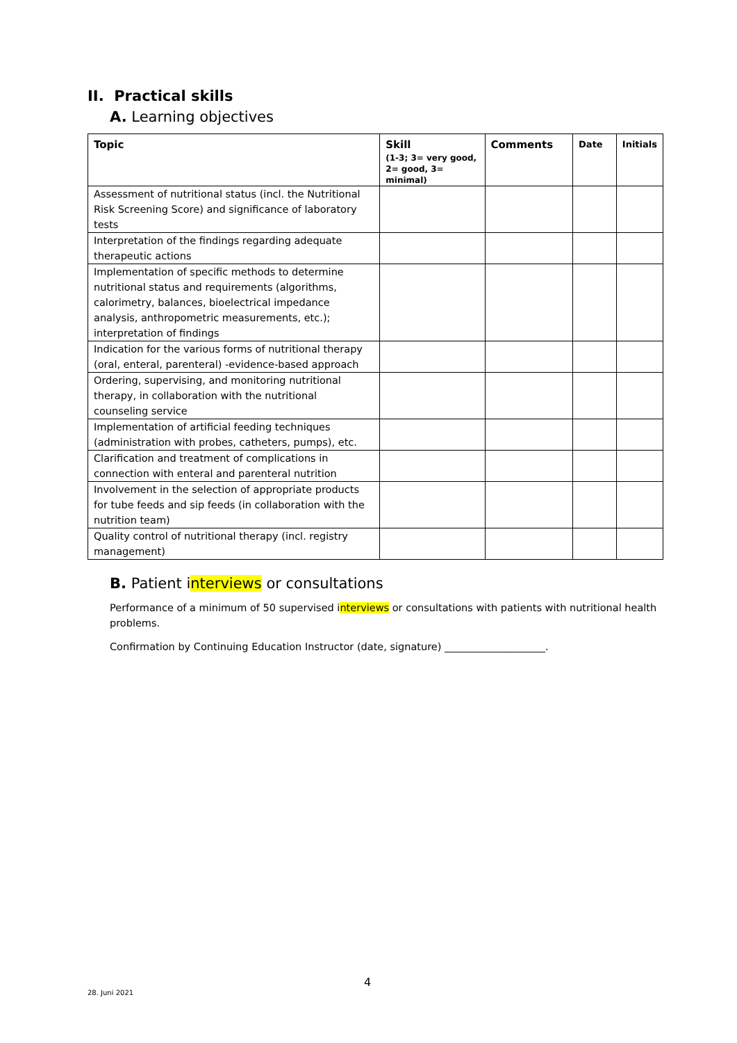II. Practical skills
A. Learning objectives
| Topic | Skill (1-3; 3= very good, 2= good, 3= minimal) | Comments | Date | Initials |
| --- | --- | --- | --- | --- |
| Assessment of nutritional status (incl. the Nutritional Risk Screening Score) and significance of laboratory tests | | | | |
| Interpretation of the findings regarding adequate therapeutic actions | | | | |
| Implementation of specific methods to determine nutritional status and requirements (algorithms, calorimetry, balances, bioelectrical impedance analysis, anthropometric measurements, etc.); interpretation of findings | | | | |
| Indication for the various forms of nutritional therapy (oral, enteral, parenteral) -evidence-based approach | | | | |
| Ordering, supervising, and monitoring nutritional therapy, in collaboration with the nutritional counseling service | | | | |
| Implementation of artificial feeding techniques (administration with probes, catheters, pumps), etc. | | | | |
| Clarification and treatment of complications in connection with enteral and parenteral nutrition | | | | |
| Involvement in the selection of appropriate products for tube feeds and sip feeds (in collaboration with the nutrition team) | | | | |
| Quality control of nutritional therapy (incl. registry management) | | | | |
B. Patient interviews or consultations
Performance of a minimum of 50 supervised interviews or consultations with patients with nutritional health problems.
Confirmation by Continuing Education Instructor (date, signature) ____________________.
4
28. Juni 2021